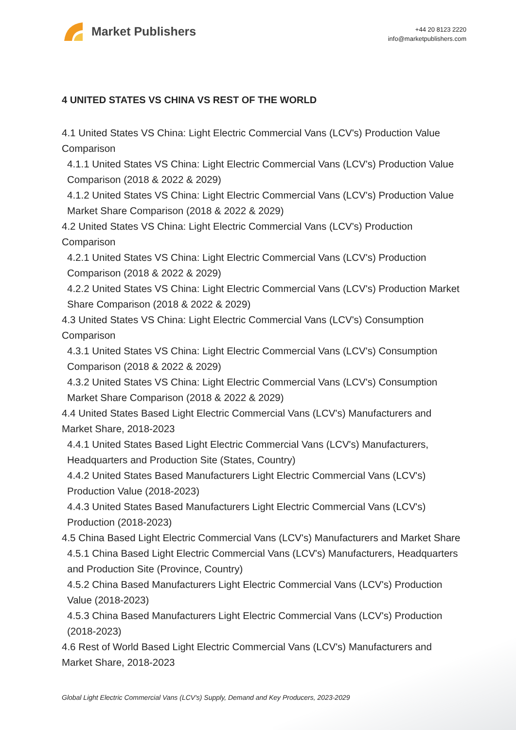Market Publishers
+44 20 8123 2220
info@marketpublishers.com
4 UNITED STATES VS CHINA VS REST OF THE WORLD
4.1 United States VS China: Light Electric Commercial Vans (LCV's) Production Value Comparison
4.1.1 United States VS China: Light Electric Commercial Vans (LCV's) Production Value Comparison (2018 & 2022 & 2029)
4.1.2 United States VS China: Light Electric Commercial Vans (LCV's) Production Value Market Share Comparison (2018 & 2022 & 2029)
4.2 United States VS China: Light Electric Commercial Vans (LCV's) Production Comparison
4.2.1 United States VS China: Light Electric Commercial Vans (LCV's) Production Comparison (2018 & 2022 & 2029)
4.2.2 United States VS China: Light Electric Commercial Vans (LCV's) Production Market Share Comparison (2018 & 2022 & 2029)
4.3 United States VS China: Light Electric Commercial Vans (LCV's) Consumption Comparison
4.3.1 United States VS China: Light Electric Commercial Vans (LCV's) Consumption Comparison (2018 & 2022 & 2029)
4.3.2 United States VS China: Light Electric Commercial Vans (LCV's) Consumption Market Share Comparison (2018 & 2022 & 2029)
4.4 United States Based Light Electric Commercial Vans (LCV's) Manufacturers and Market Share, 2018-2023
4.4.1 United States Based Light Electric Commercial Vans (LCV's) Manufacturers, Headquarters and Production Site (States, Country)
4.4.2 United States Based Manufacturers Light Electric Commercial Vans (LCV's) Production Value (2018-2023)
4.4.3 United States Based Manufacturers Light Electric Commercial Vans (LCV's) Production (2018-2023)
4.5 China Based Light Electric Commercial Vans (LCV's) Manufacturers and Market Share
4.5.1 China Based Light Electric Commercial Vans (LCV's) Manufacturers, Headquarters and Production Site (Province, Country)
4.5.2 China Based Manufacturers Light Electric Commercial Vans (LCV's) Production Value (2018-2023)
4.5.3 China Based Manufacturers Light Electric Commercial Vans (LCV's) Production (2018-2023)
4.6 Rest of World Based Light Electric Commercial Vans (LCV's) Manufacturers and Market Share, 2018-2023
Global Light Electric Commercial Vans (LCV's) Supply, Demand and Key Producers, 2023-2029